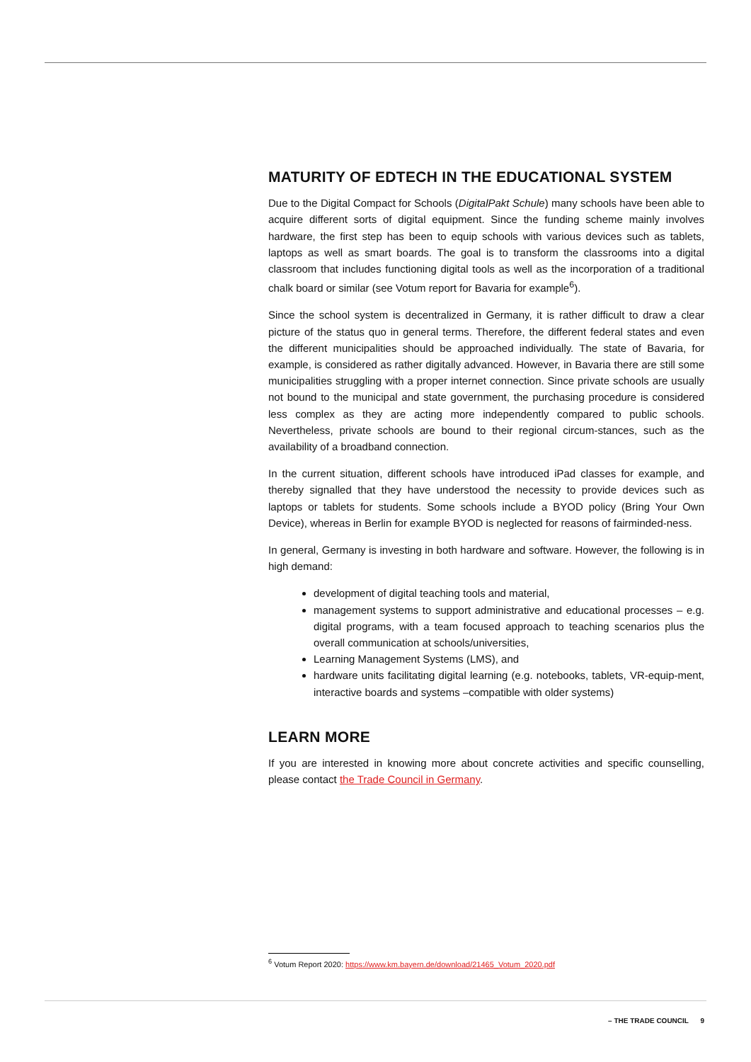MATURITY OF EDTECH IN THE EDUCATIONAL SYSTEM
Due to the Digital Compact for Schools (DigitalPakt Schule) many schools have been able to acquire different sorts of digital equipment. Since the funding scheme mainly involves hardware, the first step has been to equip schools with various devices such as tablets, laptops as well as smart boards. The goal is to transform the classrooms into a digital classroom that includes functioning digital tools as well as the incorporation of a traditional chalk board or similar (see Votum report for Bavaria for example<sup>6</sup>).
Since the school system is decentralized in Germany, it is rather difficult to draw a clear picture of the status quo in general terms. Therefore, the different federal states and even the different municipalities should be approached individually. The state of Bavaria, for example, is considered as rather digitally advanced. However, in Bavaria there are still some municipalities struggling with a proper internet connection. Since private schools are usually not bound to the municipal and state government, the purchasing procedure is considered less complex as they are acting more independently compared to public schools. Nevertheless, private schools are bound to their regional circum-stances, such as the availability of a broadband connection.
In the current situation, different schools have introduced iPad classes for example, and thereby signalled that they have understood the necessity to provide devices such as laptops or tablets for students. Some schools include a BYOD policy (Bring Your Own Device), whereas in Berlin for example BYOD is neglected for reasons of fairminded-ness.
In general, Germany is investing in both hardware and software. However, the following is in high demand:
development of digital teaching tools and material,
management systems to support administrative and educational processes – e.g. digital programs, with a team focused approach to teaching scenarios plus the overall communication at schools/universities,
Learning Management Systems (LMS), and
hardware units facilitating digital learning (e.g. notebooks, tablets, VR-equip-ment, interactive boards and systems –compatible with older systems)
LEARN MORE
If you are interested in knowing more about concrete activities and specific counselling, please contact the Trade Council in Germany.
<sup>6</sup> Votum Report 2020: https://www.km.bayern.de/download/21465_Votum_2020.pdf
– THE TRADE COUNCIL 9